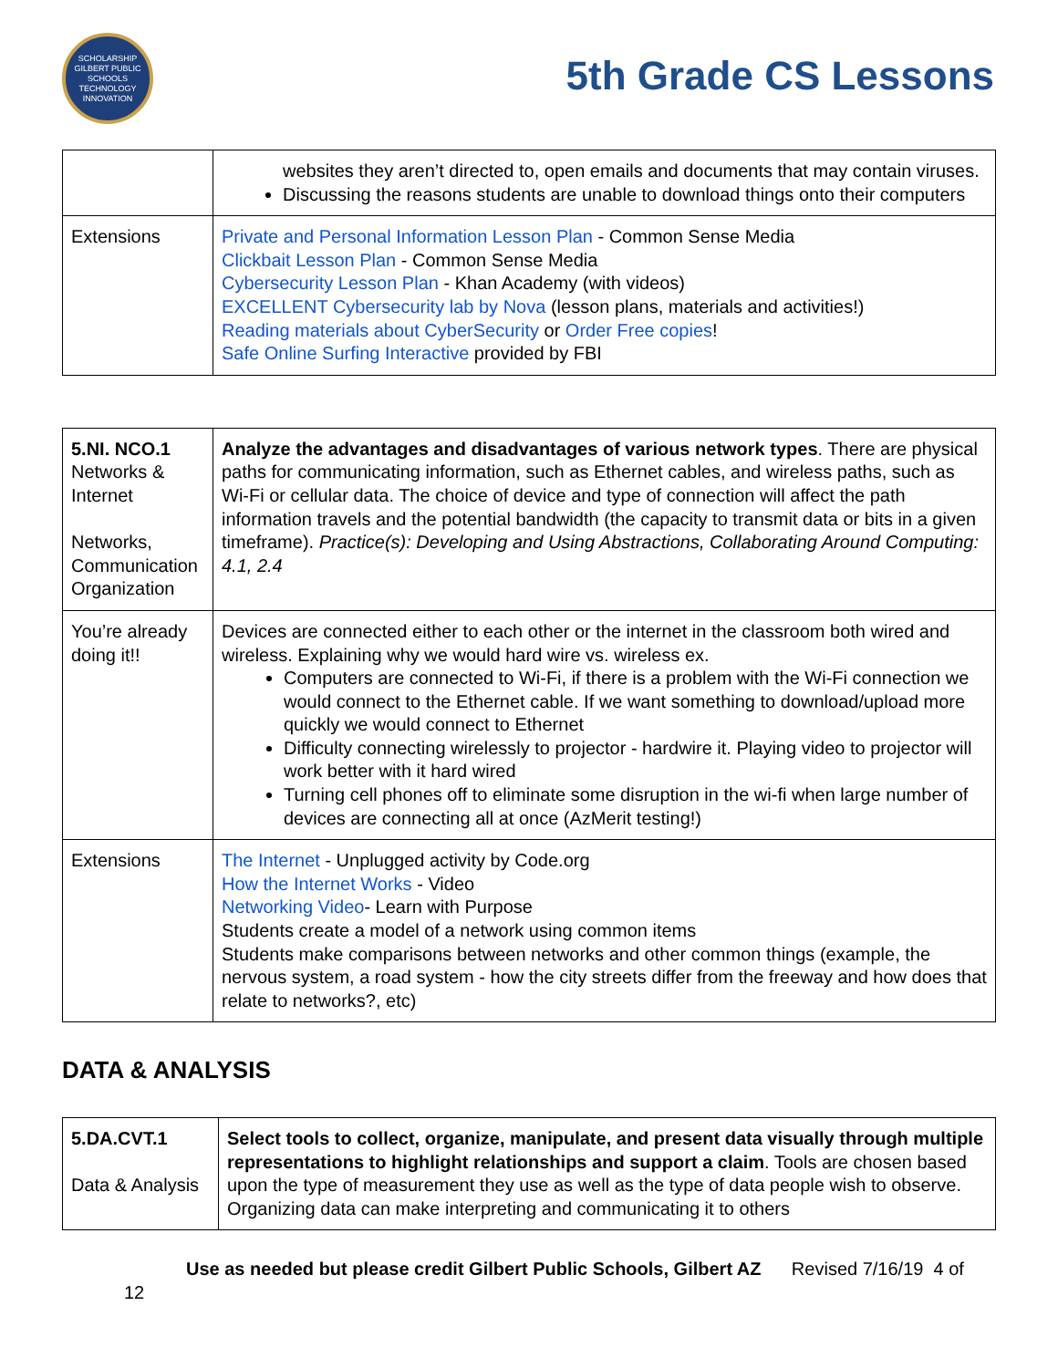SCHOLARSHIP
GILBERT PUBLIC SCHOOLS
TECHNOLOGY INNOVATION
5th Grade CS Lessons
| | websites they aren’t directed to, open emails and documents that may contain viruses. Discussing the reasons students are unable to download things onto their computers |
| Extensions | Private and Personal Information Lesson Plan - Common Sense Media Clickbait Lesson Plan - Common Sense Media Cybersecurity Lesson Plan - Khan Academy (with videos) EXCELLENT Cybersecurity lab by Nova (lesson plans, materials and activities!) Reading materials about CyberSecurity or Order Free copies ! Safe Online Surfing Interactive provided by FBI |
| 5.NI. NCO.1 Networks & Internet Networks, Communication Organization | Analyze the advantages and disadvantages of various network types . There are physical paths for communicating information, such as Ethernet cables, and wireless paths, such as Wi-Fi or cellular data. The choice of device and type of connection will affect the path information travels and the potential bandwidth (the capacity to transmit data or bits in a given timeframe). Practice(s): Developing and Using Abstractions, Collaborating Around Computing: 4.1, 2.4 |
| You’re already doing it!! | Devices are connected either to each other or the internet in the classroom both wired and wireless. Explaining why we would hard wire vs. wireless ex. Computers are connected to Wi-Fi, if there is a problem with the Wi-Fi connection we would connect to the Ethernet cable. If we want something to download/upload more quickly we would connect to Ethernet Difficulty connecting wirelessly to projector - hardwire it. Playing video to projector will work better with it hard wired Turning cell phones off to eliminate some disruption in the wi-fi when large number of devices are connecting all at once (AzMerit testing!) |
| Extensions | The Internet - Unplugged activity by Code.org How the Internet Works - Video Networking Video - Learn with Purpose Students create a model of a network using common items Students make comparisons between networks and other common things (example, the nervous system, a road system - how the city streets differ from the freeway and how does that relate to networks?, etc) |
DATA & ANALYSIS
| 5.DA.CVT.1 Data & Analysis | Select tools to collect, organize, manipulate, and present data visually through multiple representations to highlight relationships and support a claim . Tools are chosen based upon the type of measurement they use as well as the type of data people wish to observe. Organizing data can make interpreting and communicating it to others |
Use as needed but please credit Gilbert Public Schools, Gilbert AZ Revised 7/16/19 4 of 12